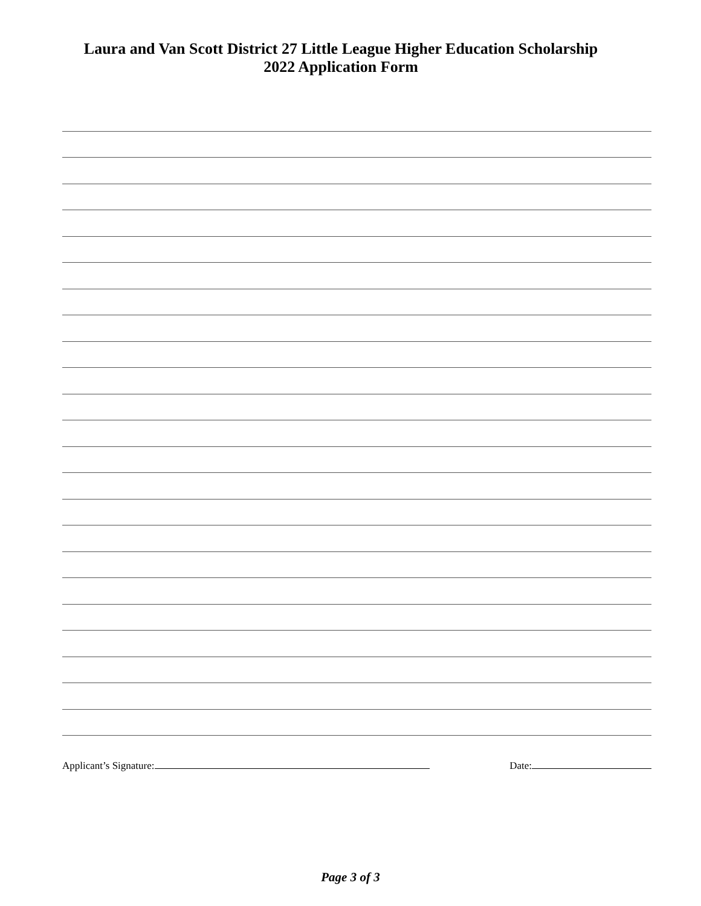Laura and Van Scott District 27 Little League Higher Education Scholarship
2022 Application Form
Applicant’s Signature: Date:
Page 3 of 3